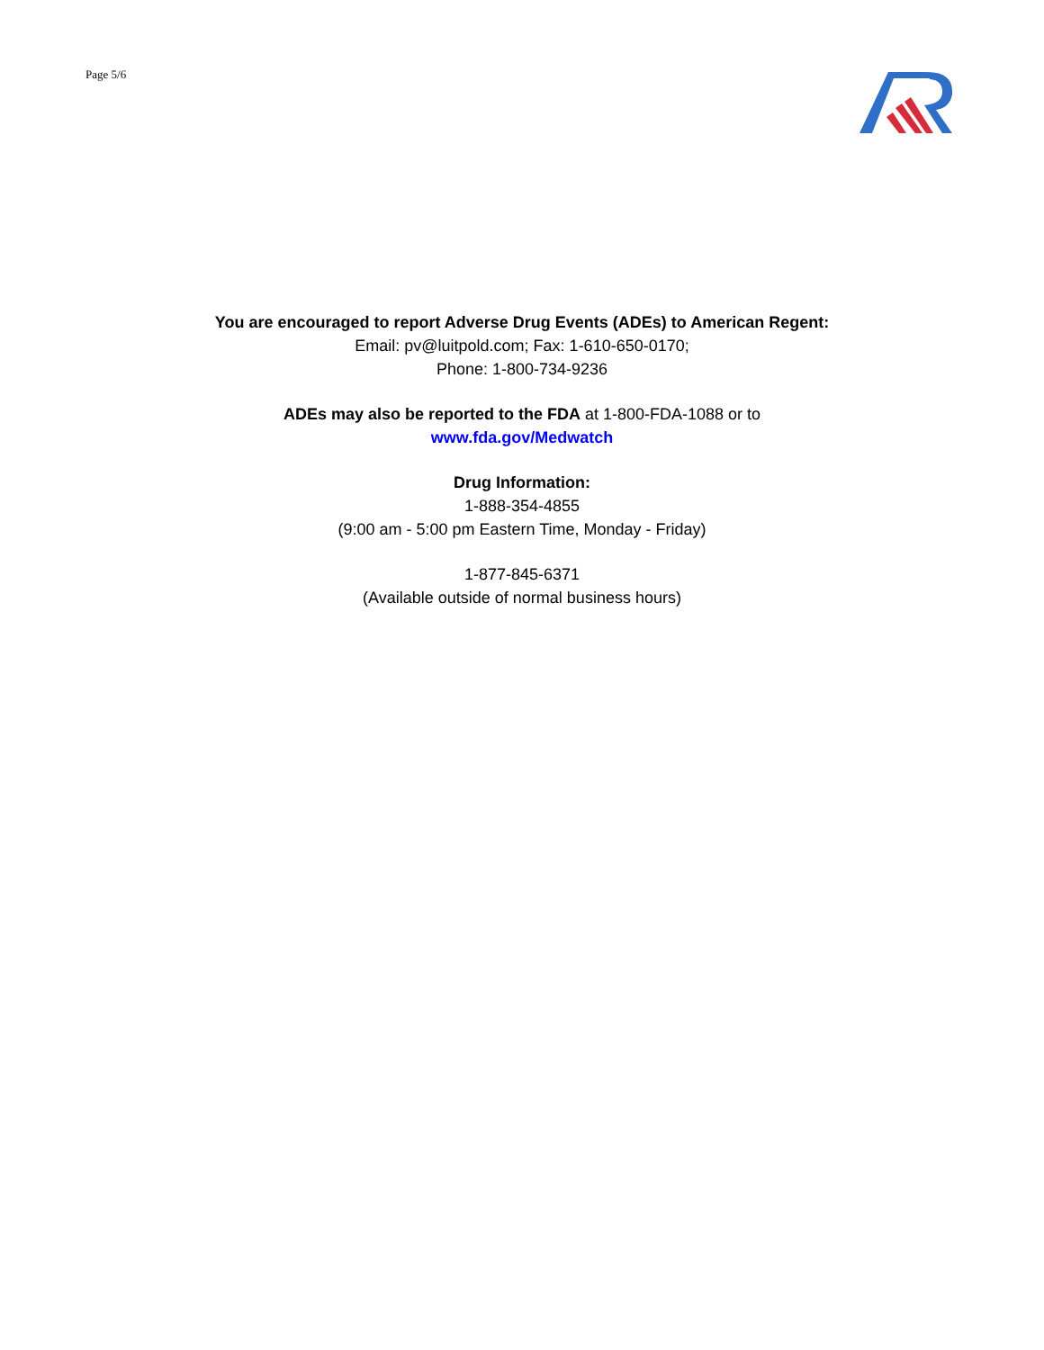Page 5/6
You are encouraged to report Adverse Drug Events (ADEs) to American Regent:
Email: pv@luitpold.com; Fax: 1-610-650-0170;
Phone: 1-800-734-9236
ADEs may also be reported to the FDA at 1-800-FDA-1088 or to
www.fda.gov/Medwatch
Drug Information:
1-888-354-4855
(9:00 am - 5:00 pm Eastern Time, Monday - Friday)
1-877-845-6371
(Available outside of normal business hours)